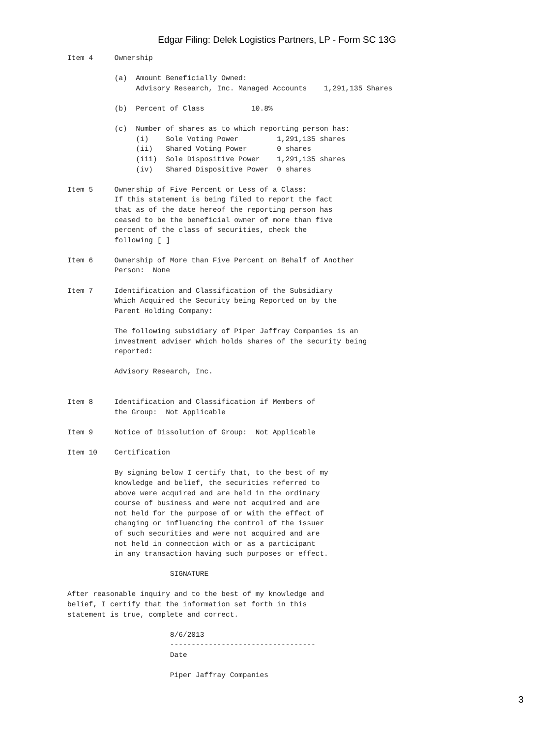Edgar Filing: Delek Logistics Partners, LP - Form SC 13G
Item 4     Ownership

           (a)  Amount Beneficially Owned:
                Advisory Research, Inc. Managed Accounts    1,291,135 Shares

           (b)  Percent of Class           10.8%

           (c)  Number of shares as to which reporting person has:
                (i)    Sole Voting Power         1,291,135 shares
                (ii)   Shared Voting Power       0 shares
                (iii)  Sole Dispositive Power    1,291,135 shares
                (iv)   Shared Dispositive Power  0 shares

Item 5     Ownership of Five Percent or Less of a Class:
           If this statement is being filed to report the fact
           that as of the date hereof the reporting person has
           ceased to be the beneficial owner of more than five
           percent of the class of securities, check the
           following [ ]

Item 6     Ownership of More than Five Percent on Behalf of Another
           Person:  None

Item 7     Identification and Classification of the Subsidiary
           Which Acquired the Security being Reported on by the
           Parent Holding Company:

           The following subsidiary of Piper Jaffray Companies is an
           investment adviser which holds shares of the security being
           reported:

           Advisory Research, Inc.


Item 8     Identification and Classification if Members of
           the Group:  Not Applicable

Item 9     Notice of Dissolution of Group:  Not Applicable

Item 10    Certification

           By signing below I certify that, to the best of my
           knowledge and belief, the securities referred to
           above were acquired and are held in the ordinary
           course of business and were not acquired and are
           not held for the purpose of or with the effect of
           changing or influencing the control of the issuer
           of such securities and were not acquired and are
           not held in connection with or as a participant
           in any transaction having such purposes or effect.

                        SIGNATURE

After reasonable inquiry and to the best of my knowledge and
belief, I certify that the information set forth in this
statement is true, complete and correct.

                        8/6/2013
                        ----------------------------------
                        Date

                        Piper Jaffray Companies
3